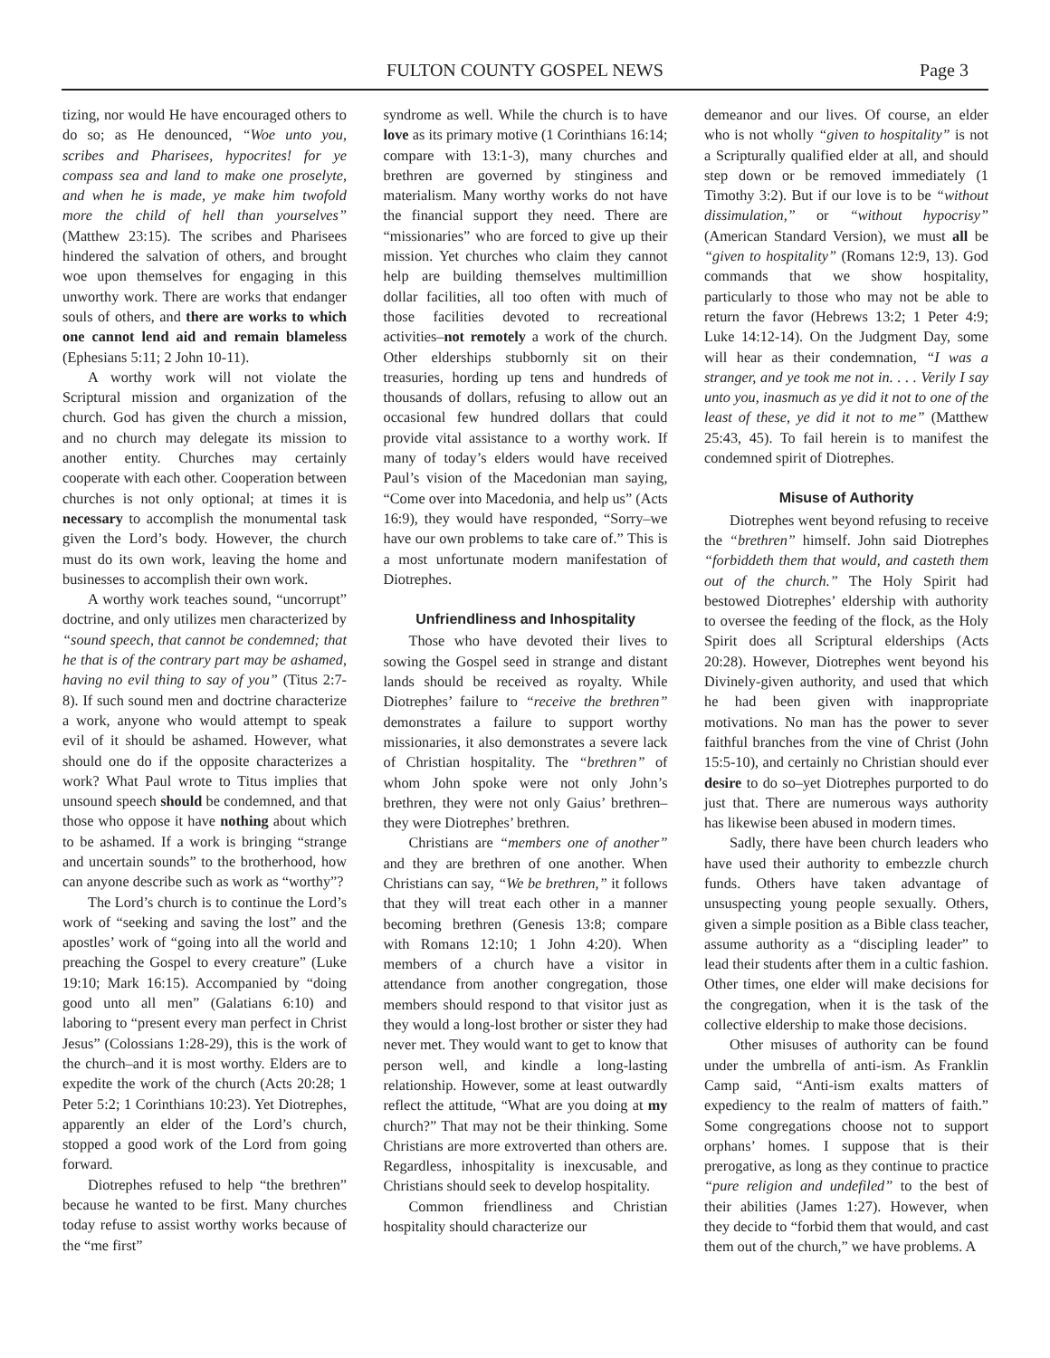FULTON COUNTY GOSPEL NEWS Page 3
tizing, nor would He have encouraged others to do so; as He denounced, “Woe unto you, scribes and Pharisees, hypocrites! for ye compass sea and land to make one proselyte, and when he is made, ye make him twofold more the child of hell than yourselves” (Matthew 23:15). The scribes and Pharisees hindered the salvation of others, and brought woe upon themselves for engaging in this unworthy work. There are works that endanger souls of others, and there are works to which one cannot lend aid and remain blameless (Ephesians 5:11; 2 John 10-11).
A worthy work will not violate the Scriptural mission and organization of the church. God has given the church a mission, and no church may delegate its mission to another entity. Churches may certainly cooperate with each other. Cooperation between churches is not only optional; at times it is necessary to accomplish the monumental task given the Lord’s body. However, the church must do its own work, leaving the home and businesses to accomplish their own work.
A worthy work teaches sound, “uncorrupt” doctrine, and only utilizes men characterized by “sound speech, that cannot be condemned; that he that is of the contrary part may be ashamed, having no evil thing to say of you” (Titus 2:7-8). If such sound men and doctrine characterize a work, anyone who would attempt to speak evil of it should be ashamed. However, what should one do if the opposite characterizes a work? What Paul wrote to Titus implies that unsound speech should be condemned, and that those who oppose it have nothing about which to be ashamed. If a work is bringing “strange and uncertain sounds” to the brotherhood, how can anyone describe such as work as “worthy”?
The Lord’s church is to continue the Lord’s work of “seeking and saving the lost” and the apostles’ work of “going into all the world and preaching the Gospel to every creature” (Luke 19:10; Mark 16:15). Accompanied by “doing good unto all men” (Galatians 6:10) and laboring to “present every man perfect in Christ Jesus” (Colossians 1:28-29), this is the work of the church–and it is most worthy. Elders are to expedite the work of the church (Acts 20:28; 1 Peter 5:2; 1 Corinthians 10:23). Yet Diotrephes, apparently an elder of the Lord’s church, stopped a good work of the Lord from going forward.
Diotrephes refused to help “the brethren” because he wanted to be first. Many churches today refuse to assist worthy works because of the “me first”
syndrome as well. While the church is to have love as its primary motive (1 Corinthians 16:14; compare with 13:1-3), many churches and brethren are governed by stinginess and materialism. Many worthy works do not have the financial support they need. There are “missionaries” who are forced to give up their mission. Yet churches who claim they cannot help are building themselves multimillion dollar facilities, all too often with much of those facilities devoted to recreational activities–not remotely a work of the church. Other elderships stubbornly sit on their treasuries, hording up tens and hundreds of thousands of dollars, refusing to allow out an occasional few hundred dollars that could provide vital assistance to a worthy work. If many of today’s elders would have received Paul’s vision of the Macedonian man saying, “Come over into Macedonia, and help us” (Acts 16:9), they would have responded, “Sorry–we have our own problems to take care of.” This is a most unfortunate modern manifestation of Diotrephes.
Unfriendliness and Inhospitality
Those who have devoted their lives to sowing the Gospel seed in strange and distant lands should be received as royalty. While Diotrephes’ failure to “receive the brethren” demonstrates a failure to support worthy missionaries, it also demonstrates a severe lack of Christian hospitality. The “brethren” of whom John spoke were not only John’s brethren, they were not only Gaius’ brethren–they were Diotrephes’ brethren.
Christians are “members one of another” and they are brethren of one another. When Christians can say, “We be brethren,” it follows that they will treat each other in a manner becoming brethren (Genesis 13:8; compare with Romans 12:10; 1 John 4:20). When members of a church have a visitor in attendance from another congregation, those members should respond to that visitor just as they would a long-lost brother or sister they had never met. They would want to get to know that person well, and kindle a long-lasting relationship. However, some at least outwardly reflect the attitude, “What are you doing at my church?” That may not be their thinking. Some Christians are more extroverted than others are. Regardless, inhospitality is inexcusable, and Christians should seek to develop hospitality.
Common friendliness and Christian hospitality should characterize our
demeanor and our lives. Of course, an elder who is not wholly “given to hospitality” is not a Scripturally qualified elder at all, and should step down or be removed immediately (1 Timothy 3:2). But if our love is to be “without dissimulation,” or “without hypocrisy” (American Standard Version), we must all be “given to hospitality” (Romans 12:9, 13). God commands that we show hospitality, particularly to those who may not be able to return the favor (Hebrews 13:2; 1 Peter 4:9; Luke 14:12-14). On the Judgment Day, some will hear as their condemnation, “I was a stranger, and ye took me not in. . . . Verily I say unto you, inasmuch as ye did it not to one of the least of these, ye did it not to me” (Matthew 25:43, 45). To fail herein is to manifest the condemned spirit of Diotrephes.
Misuse of Authority
Diotrephes went beyond refusing to receive the “brethren” himself. John said Diotrephes “forbiddeth them that would, and casteth them out of the church.” The Holy Spirit had bestowed Diotrephes’ eldership with authority to oversee the feeding of the flock, as the Holy Spirit does all Scriptural elderships (Acts 20:28). However, Diotrephes went beyond his Divinely-given authority, and used that which he had been given with inappropriate motivations. No man has the power to sever faithful branches from the vine of Christ (John 15:5-10), and certainly no Christian should ever desire to do so–yet Diotrephes purported to do just that. There are numerous ways authority has likewise been abused in modern times.
Sadly, there have been church leaders who have used their authority to embezzle church funds. Others have taken advantage of unsuspecting young people sexually. Others, given a simple position as a Bible class teacher, assume authority as a “discipling leader” to lead their students after them in a cultic fashion. Other times, one elder will make decisions for the congregation, when it is the task of the collective eldership to make those decisions.
Other misuses of authority can be found under the umbrella of anti-ism. As Franklin Camp said, “Anti-ism exalts matters of expediency to the realm of matters of faith.” Some congregations choose not to support orphans’ homes. I suppose that is their prerogative, as long as they continue to practice “pure religion and undefiled” to the best of their abilities (James 1:27). However, when they decide to “forbid them that would, and cast them out of the church,” we have problems. A